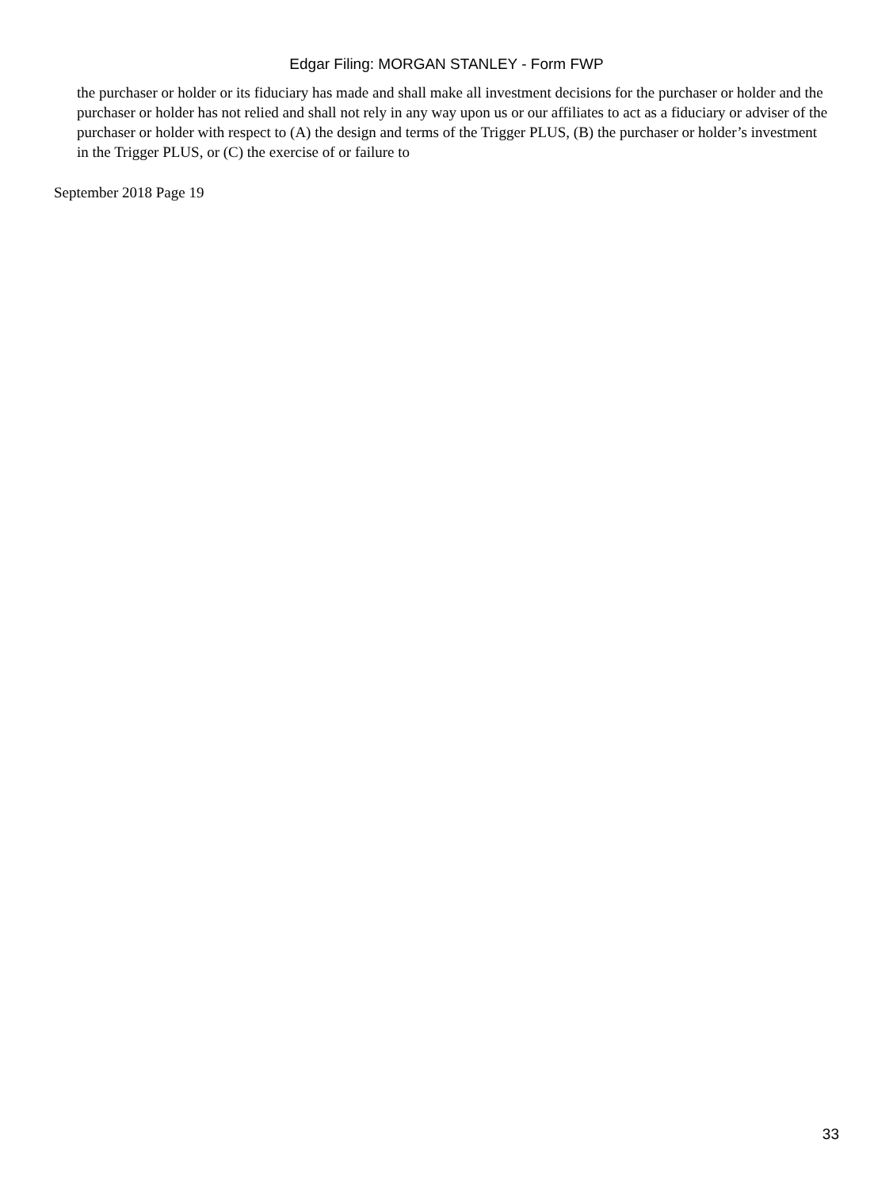Edgar Filing: MORGAN STANLEY - Form FWP
the purchaser or holder or its fiduciary has made and shall make all investment decisions for the purchaser or holder and the purchaser or holder has not relied and shall not rely in any way upon us or our affiliates to act as a fiduciary or adviser of the purchaser or holder with respect to (A) the design and terms of the Trigger PLUS, (B) the purchaser or holder’s investment in the Trigger PLUS, or (C) the exercise of or failure to
September 2018 Page 19
33